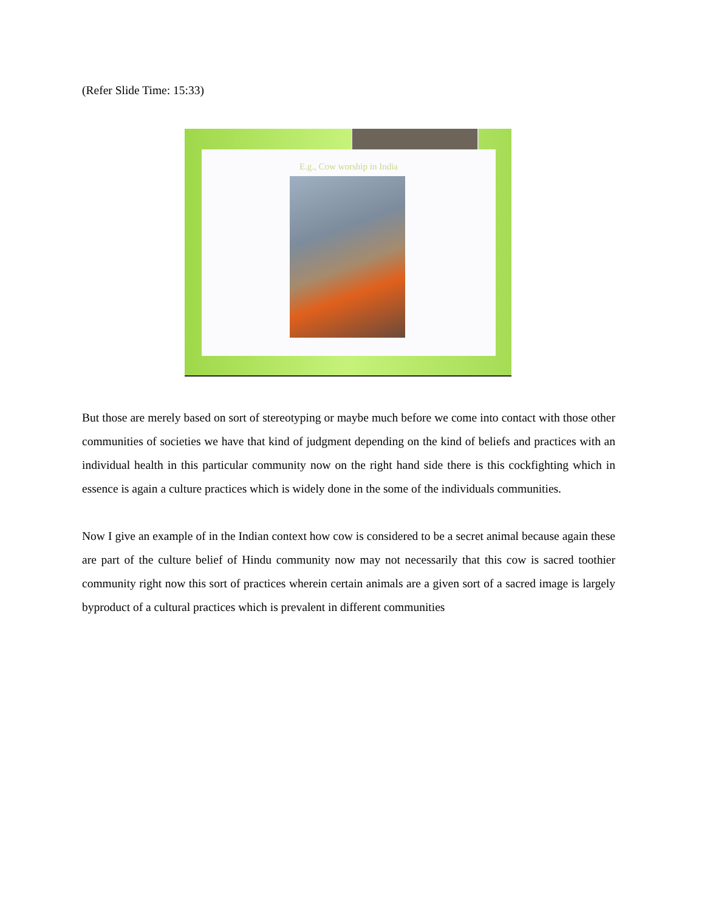(Refer Slide Time: 15:33)
E.g., Cow worship in India
But those are merely based on sort of stereotyping or maybe much before we come into contact with those other communities of societies we have that kind of judgment depending on the kind of beliefs and practices with an individual health in this particular community now on the right hand side there is this cockfighting which in essence is again a culture practices which is widely done in the some of the individuals communities.
Now I give an example of in the Indian context how cow is considered to be a secret animal because again these are part of the culture belief of Hindu community now may not necessarily that this cow is sacred toothier community right now this sort of practices wherein certain animals are a given sort of a sacred image is largely byproduct of a cultural practices which is prevalent in different communities